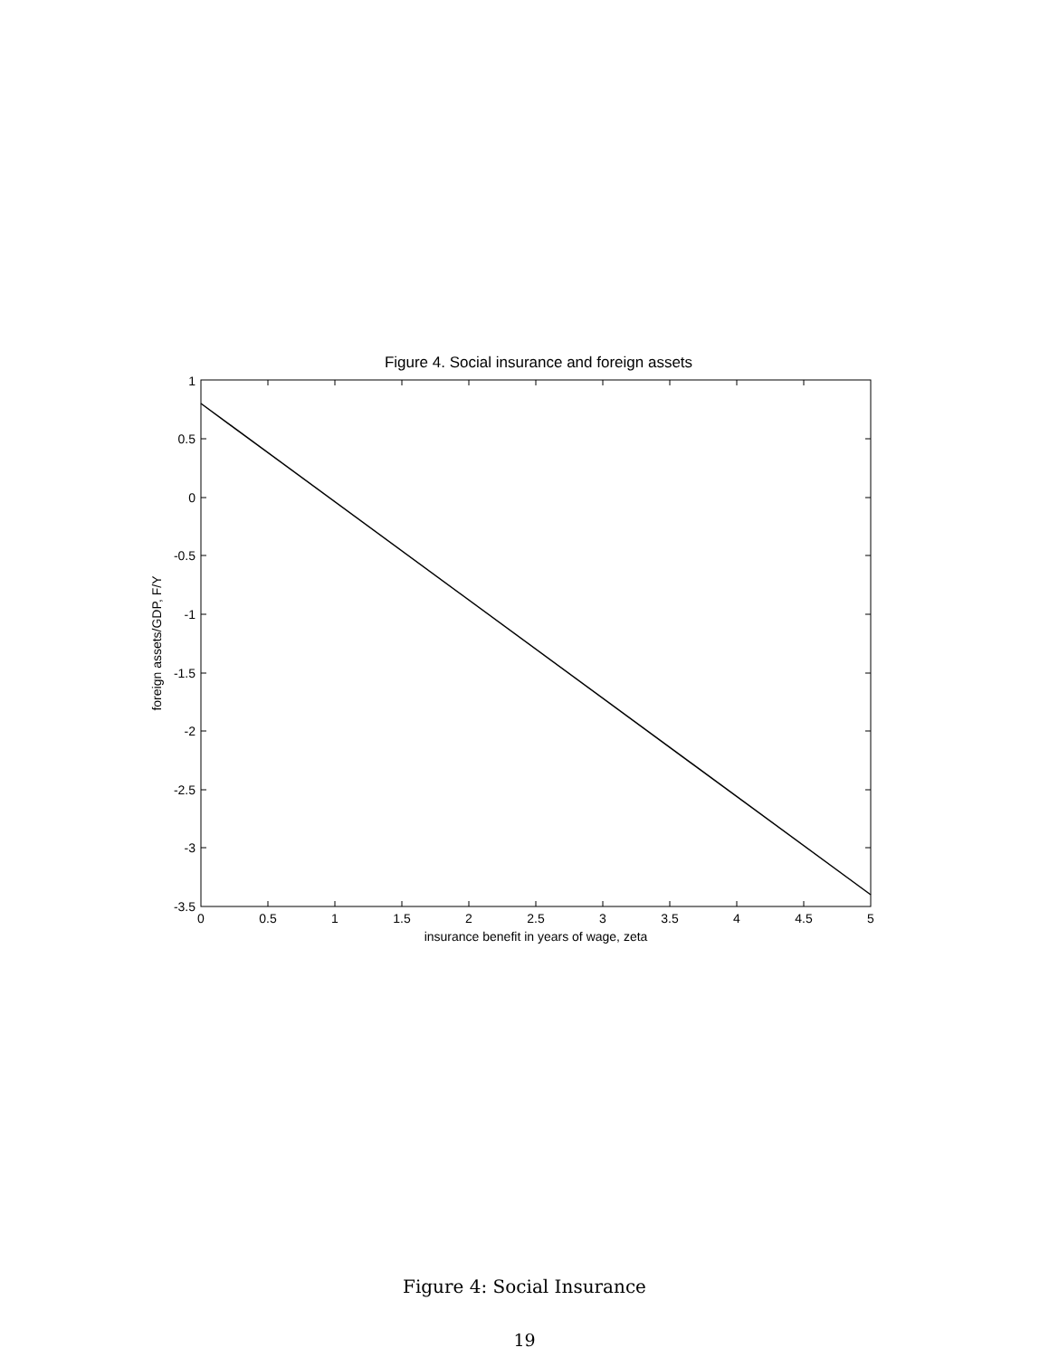Figure 4. Social insurance and foreign assets
1
0.5
0
-0.5
-1
-1.5
-2
-2.5
-3
-3.5
0
0.5
1
1.5
2
2.5
3
3.5
4
4.5
5
insurance benefit in years of wage, zeta
foreign assets/GDP, F/Y
Figure 4: Social Insurance
19